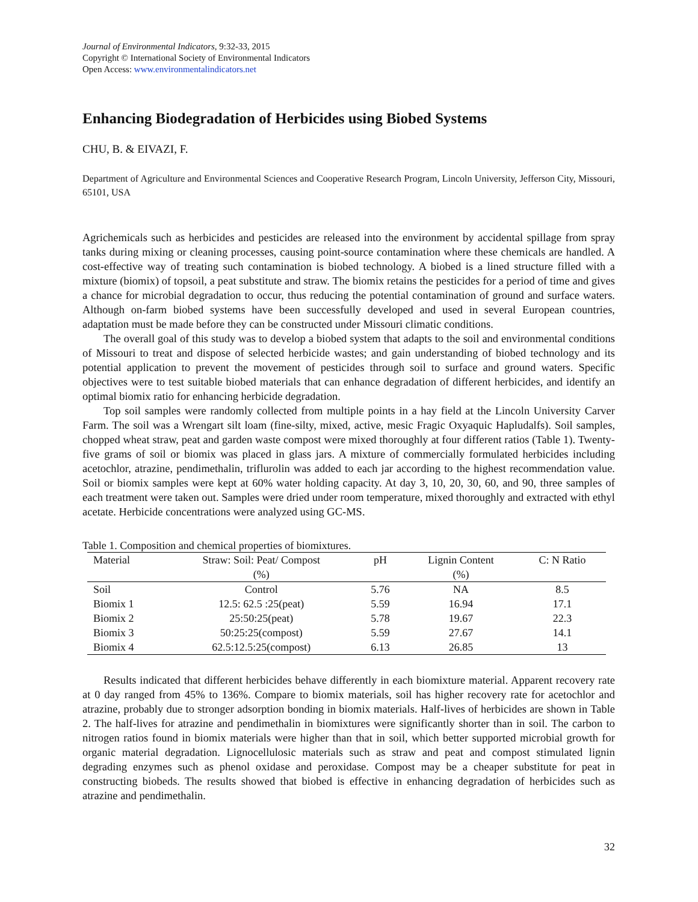Journal of Environmental Indicators, 9:32-33, 2015
Copyright © International Society of Environmental Indicators
Open Access: www.environmentalindicators.net
Enhancing Biodegradation of Herbicides using Biobed Systems
CHU, B. & EIVAZI, F.
Department of Agriculture and Environmental Sciences and Cooperative Research Program, Lincoln University, Jefferson City, Missouri, 65101, USA
Agrichemicals such as herbicides and pesticides are released into the environment by accidental spillage from spray tanks during mixing or cleaning processes, causing point-source contamination where these chemicals are handled. A cost-effective way of treating such contamination is biobed technology. A biobed is a lined structure filled with a mixture (biomix) of topsoil, a peat substitute and straw. The biomix retains the pesticides for a period of time and gives a chance for microbial degradation to occur, thus reducing the potential contamination of ground and surface waters. Although on-farm biobed systems have been successfully developed and used in several European countries, adaptation must be made before they can be constructed under Missouri climatic conditions.
The overall goal of this study was to develop a biobed system that adapts to the soil and environmental conditions of Missouri to treat and dispose of selected herbicide wastes; and gain understanding of biobed technology and its potential application to prevent the movement of pesticides through soil to surface and ground waters. Specific objectives were to test suitable biobed materials that can enhance degradation of different herbicides, and identify an optimal biomix ratio for enhancing herbicide degradation.
Top soil samples were randomly collected from multiple points in a hay field at the Lincoln University Carver Farm. The soil was a Wrengart silt loam (fine-silty, mixed, active, mesic Fragic Oxyaquic Hapludalfs). Soil samples, chopped wheat straw, peat and garden waste compost were mixed thoroughly at four different ratios (Table 1). Twenty-five grams of soil or biomix was placed in glass jars. A mixture of commercially formulated herbicides including acetochlor, atrazine, pendimethalin, triflurolin was added to each jar according to the highest recommendation value. Soil or biomix samples were kept at 60% water holding capacity. At day 3, 10, 20, 30, 60, and 90, three samples of each treatment were taken out. Samples were dried under room temperature, mixed thoroughly and extracted with ethyl acetate. Herbicide concentrations were analyzed using GC-MS.
Table 1. Composition and chemical properties of biomixtures.
| Material | Straw: Soil: Peat/ Compost | pH | Lignin Content | C: N Ratio |
| --- | --- | --- | --- | --- |
| | (%) | | (%) | |
| Soil | Control | 5.76 | NA | 8.5 |
| Biomix 1 | 12.5: 62.5 :25(peat) | 5.59 | 16.94 | 17.1 |
| Biomix 2 | 25:50:25(peat) | 5.78 | 19.67 | 22.3 |
| Biomix 3 | 50:25:25(compost) | 5.59 | 27.67 | 14.1 |
| Biomix 4 | 62.5:12.5:25(compost) | 6.13 | 26.85 | 13 |
Results indicated that different herbicides behave differently in each biomixture material. Apparent recovery rate at 0 day ranged from 45% to 136%. Compare to biomix materials, soil has higher recovery rate for acetochlor and atrazine, probably due to stronger adsorption bonding in biomix materials. Half-lives of herbicides are shown in Table 2. The half-lives for atrazine and pendimethalin in biomixtures were significantly shorter than in soil. The carbon to nitrogen ratios found in biomix materials were higher than that in soil, which better supported microbial growth for organic material degradation. Lignocellulosic materials such as straw and peat and compost stimulated lignin degrading enzymes such as phenol oxidase and peroxidase. Compost may be a cheaper substitute for peat in constructing biobeds. The results showed that biobed is effective in enhancing degradation of herbicides such as atrazine and pendimethalin.
32